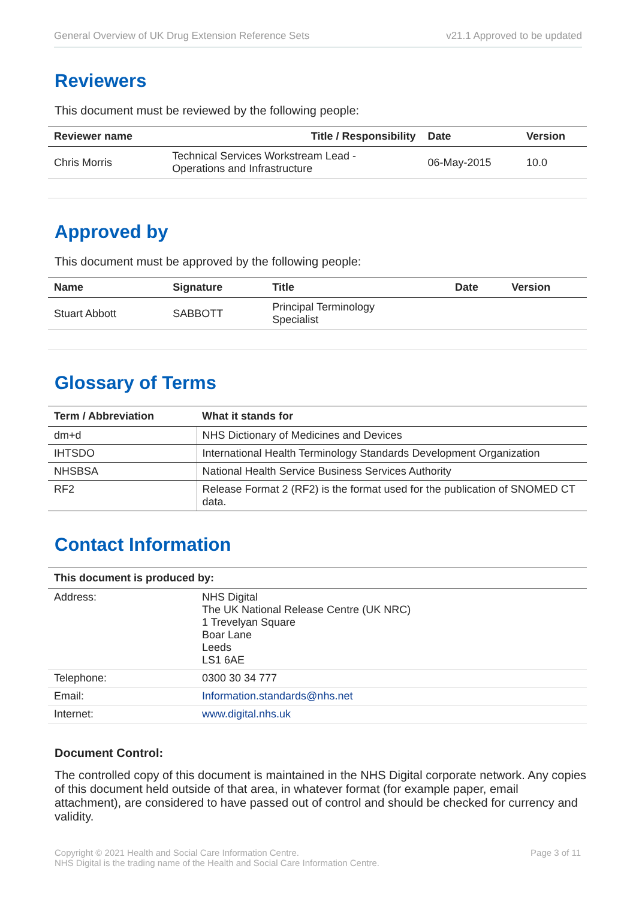General Overview of UK Drug Extension Reference Sets v21.1 Approved to be updated
Reviewers
This document must be reviewed by the following people:
| Reviewer name | Title / Responsibility | Date | Version |
| --- | --- | --- | --- |
| Chris Morris | Technical Services Workstream Lead - Operations and Infrastructure | 06-May-2015 | 10.0 |
Approved by
This document must be approved by the following people:
| Name | Signature | Title | Date | Version |
| --- | --- | --- | --- | --- |
| Stuart Abbott | SABBOTT | Principal Terminology Specialist | | |
Glossary of Terms
| Term / Abbreviation | What it stands for |
| --- | --- |
| dm+d | NHS Dictionary of Medicines and Devices |
| IHTSDO | International Health Terminology Standards Development Organization |
| NHSBSA | National Health Service Business Services Authority |
| RF2 | Release Format 2 (RF2) is the format used for the publication of SNOMED CT data. |
Contact Information
| This document is produced by: | |
| --- | --- |
| Address: | NHS Digital The UK National Release Centre (UK NRC) 1 Trevelyan Square Boar Lane Leeds LS1 6AE |
| Telephone: | 0300 30 34 777 |
| Email: | Information.standards@nhs.net |
| Internet: | www.digital.nhs.uk |
Document Control:
The controlled copy of this document is maintained in the NHS Digital corporate network. Any copies of this document held outside of that area, in whatever format (for example paper, email attachment), are considered to have passed out of control and should be checked for currency and validity.
Copyright © 2021 Health and Social Care Information Centre.
NHS Digital is the trading name of the Health and Social Care Information Centre. Page 3 of 11